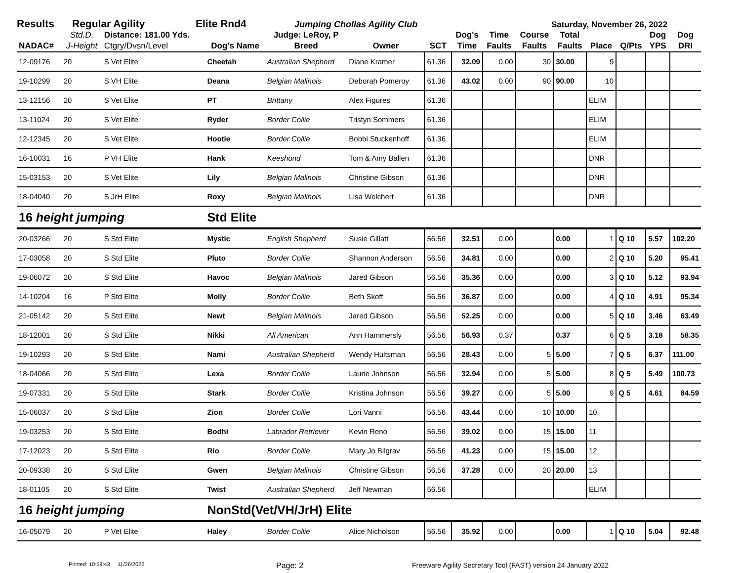Results Regular Agility Elite Rnd4 Jumping Chollas Agility Club Saturday, November 26, 2022
| NADAC# | Std.D. J-Height | Distance: 181.00 Yds. Ctgry/Dvsn/Level | Dog's Name | Judge: LeRoy, P Breed | Owner | SCT | Dog's Time | Time Faults | Course Faults | Total Faults | Place | Q/Pts | Dog YPS | Dog DRI |
| --- | --- | --- | --- | --- | --- | --- | --- | --- | --- | --- | --- | --- | --- | --- |
| 12-09176 | 20 | S Vet Elite | Cheetah | Australian Shepherd | Diane Kramer | 61.36 | 32.09 | 0.00 | 30 | 30.00 | 9 | | | |
| 19-10299 | 20 | S VH Elite | Deana | Belgian Malinois | Deborah Pomeroy | 61.36 | 43.02 | 0.00 | 90 | 90.00 | 10 | | | |
| 13-12156 | 20 | S Vet Elite | PT | Brittany | Alex Figures | 61.36 | | | | | ELIM | | | |
| 13-11024 | 20 | S Vet Elite | Ryder | Border Collie | Tristyn Sommers | 61.36 | | | | | ELIM | | | |
| 12-12345 | 20 | S Vet Elite | Hootie | Border Collie | Bobbi Stuckenhoff | 61.36 | | | | | ELIM | | | |
| 16-10031 | 16 | P VH Elite | Hank | Keeshond | Tom & Amy Ballen | 61.36 | | | | | DNR | | | |
| 15-03153 | 20 | S Vet Elite | Lily | Belgian Malinois | Christine Gibson | 61.36 | | | | | DNR | | | |
| 18-04040 | 20 | S JrH Elite | Roxy | Belgian Malinois | Lisa Welchert | 61.36 | | | | | DNR | | | |
| 16 height jumping | | | Std Elite | | | | | | | | | | | |
| 20-03266 | 20 | S Std Elite | Mystic | English Shepherd | Susie Gillatt | 56.56 | 32.51 | 0.00 | | 0.00 | 1 | Q 10 | 5.57 | 102.20 |
| 17-03058 | 20 | S Std Elite | Pluto | Border Collie | Shannon Anderson | 56.56 | 34.81 | 0.00 | | 0.00 | 2 | Q 10 | 5.20 | 95.41 |
| 19-06072 | 20 | S Std Elite | Havoc | Belgian Malinois | Jared Gibson | 56.56 | 35.36 | 0.00 | | 0.00 | 3 | Q 10 | 5.12 | 93.94 |
| 14-10204 | 16 | P Std Elite | Molly | Border Collie | Beth Skoff | 56.56 | 36.87 | 0.00 | | 0.00 | 4 | Q 10 | 4.91 | 95.34 |
| 21-05142 | 20 | S Std Elite | Newt | Belgian Malinois | Jared Gibson | 56.56 | 52.25 | 0.00 | | 0.00 | 5 | Q 10 | 3.46 | 63.49 |
| 18-12001 | 20 | S Std Elite | Nikki | All American | Ann Hammersly | 56.56 | 56.93 | 0.37 | | 0.37 | 6 | Q 5 | 3.18 | 58.35 |
| 19-10293 | 20 | S Std Elite | Nami | Australian Shepherd | Wendy Hultsman | 56.56 | 28.43 | 0.00 | 5 | 5.00 | 7 | Q 5 | 6.37 | 111.00 |
| 18-04066 | 20 | S Std Elite | Lexa | Border Collie | Laurie Johnson | 56.56 | 32.94 | 0.00 | 5 | 5.00 | 8 | Q 5 | 5.49 | 100.73 |
| 19-07331 | 20 | S Std Elite | Stark | Border Collie | Kristina Johnson | 56.56 | 39.27 | 0.00 | 5 | 5.00 | 9 | Q 5 | 4.61 | 84.59 |
| 15-06037 | 20 | S Std Elite | Zion | Border Collie | Lori Vanni | 56.56 | 43.44 | 0.00 | 10 | 10.00 | 10 | | | |
| 19-03253 | 20 | S Std Elite | Bodhi | Labrador Retriever | Kevin Reno | 56.56 | 39.02 | 0.00 | 15 | 15.00 | 11 | | | |
| 17-12023 | 20 | S Std Elite | Rio | Border Collie | Mary Jo Bilgrav | 56.56 | 41.23 | 0.00 | 15 | 15.00 | 12 | | | |
| 20-09338 | 20 | S Std Elite | Gwen | Belgian Malinois | Christine Gibson | 56.56 | 37.28 | 0.00 | 20 | 20.00 | 13 | | | |
| 18-01105 | 20 | S Std Elite | Twist | Australian Shepherd | Jeff Newman | 56.56 | | | | | ELIM | | | |
| 16 height jumping | | | NonStd(Vet/VH/JrH) Elite | | | | | | | | | | | |
| 16-05079 | 20 | P Vet Elite | Haley | Border Collie | Alice Nicholson | 56.56 | 35.92 | 0.00 | | 0.00 | 1 | Q 10 | 5.04 | 92.48 |
Printed: 10:58:43 11/26/2022 Page: 2 Freeware Agility Secretary Tool (FAST) version 24 January 2022